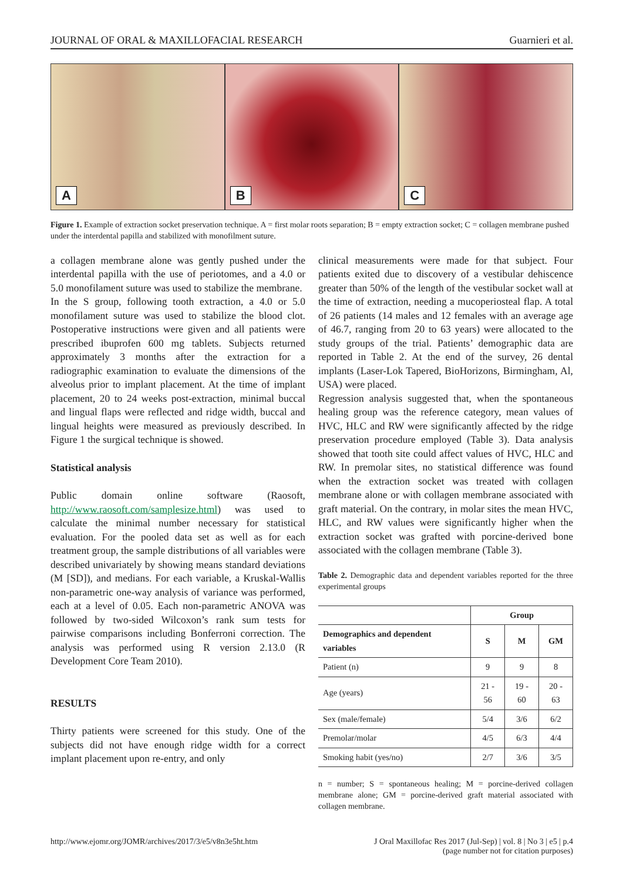JOURNAL OF ORAL & MAXILLOFACIAL RESEARCH Guarnieri et al.
A
B
C
Figure 1. Example of extraction socket preservation technique. A = first molar roots separation; B = empty extraction socket; C = collagen membrane pushed under the interdental papilla and stabilized with monofilment suture.
a collagen membrane alone was gently pushed under the interdental papilla with the use of periotomes, and a 4.0 or 5.0 monofilament suture was used to stabilize the membrane.
In the S group, following tooth extraction, a 4.0 or 5.0 monofilament suture was used to stabilize the blood clot. Postoperative instructions were given and all patients were prescribed ibuprofen 600 mg tablets. Subjects returned approximately 3 months after the extraction for a radiographic examination to evaluate the dimensions of the alveolus prior to implant placement. At the time of implant placement, 20 to 24 weeks post-extraction, minimal buccal and lingual flaps were reflected and ridge width, buccal and lingual heights were measured as previously described. In Figure 1 the surgical technique is showed.
Statistical analysis
Public domain online software (Raosoft, http://www.raosoft.com/samplesize.html) was used to calculate the minimal number necessary for statistical evaluation. For the pooled data set as well as for each treatment group, the sample distributions of all variables were described univariately by showing means standard deviations (M [SD]), and medians. For each variable, a Kruskal-Wallis non-parametric one-way analysis of variance was performed, each at a level of 0.05. Each non-parametric ANOVA was followed by two-sided Wilcoxon’s rank sum tests for pairwise comparisons including Bonferroni correction. The analysis was performed using R version 2.13.0 (R Development Core Team 2010).
RESULTS
Thirty patients were screened for this study. One of the subjects did not have enough ridge width for a correct implant placement upon re-entry, and only
clinical measurements were made for that subject. Four patients exited due to discovery of a vestibular dehiscence greater than 50% of the length of the vestibular socket wall at the time of extraction, needing a mucoperiosteal flap. A total of 26 patients (14 males and 12 females with an average age of 46.7, ranging from 20 to 63 years) were allocated to the study groups of the trial. Patients’ demographic data are reported in Table 2. At the end of the survey, 26 dental implants (Laser-Lok Tapered, BioHorizons, Birmingham, Al, USA) were placed.
Regression analysis suggested that, when the spontaneous healing group was the reference category, mean values of HVC, HLC and RW were significantly affected by the ridge preservation procedure employed (Table 3). Data analysis showed that tooth site could affect values of HVC, HLC and RW. In premolar sites, no statistical difference was found when the extraction socket was treated with collagen membrane alone or with collagen membrane associated with graft material. On the contrary, in molar sites the mean HVC, HLC, and RW values were significantly higher when the extraction socket was grafted with porcine-derived bone associated with the collagen membrane (Table 3).
Table 2. Demographic data and dependent variables reported for the three experimental groups
| | Group | | |
| --- | --- | --- | --- |
| Demographics and dependent variables | S | M | GM |
| Patient (n) | 9 | 9 | 8 |
| Age (years) | 21 - 56 | 19 - 60 | 20 - 63 |
| Sex (male/female) | 5/4 | 3/6 | 6/2 |
| Premolar/molar | 4/5 | 6/3 | 4/4 |
| Smoking habit (yes/no) | 2/7 | 3/6 | 3/5 |
n = number; S = spontaneous healing; M = porcine-derived collagen membrane alone; GM = porcine-derived graft material associated with collagen membrane.
http://www.ejomr.org/JOMR/archives/2017/3/e5/v8n3e5ht.htm J Oral Maxillofac Res 2017 (Jul-Sep) | vol. 8 | No 3 | e5 | p.4
(page number not for citation purposes)